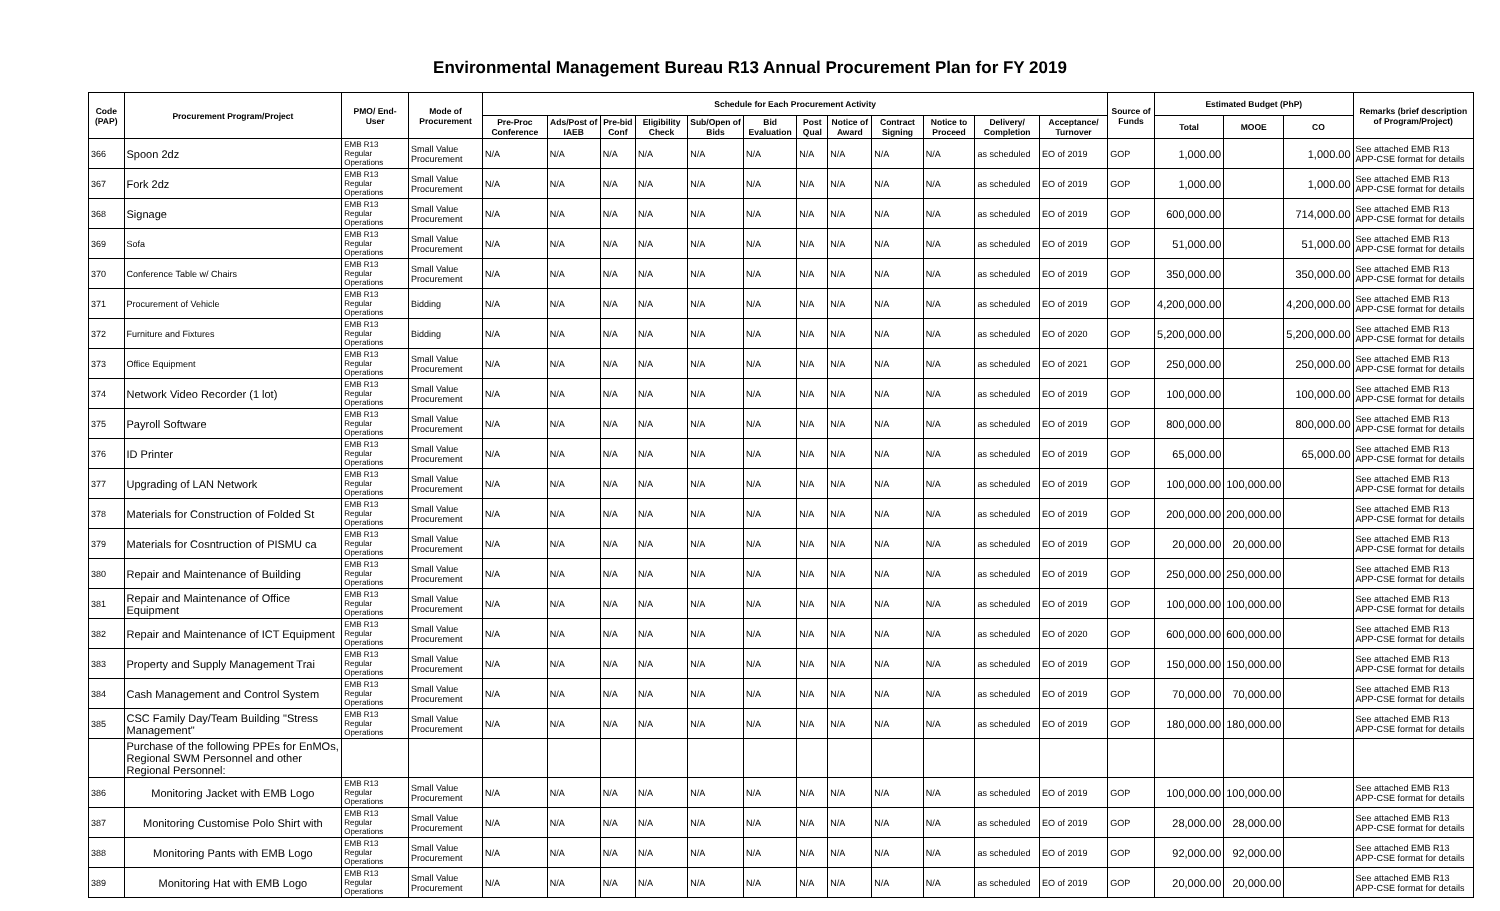Environmental Management Bureau R13 Annual Procurement Plan for FY 2019
| Code (PAP) | Procurement Program/Project | PMO/ End-User | Mode of Procurement | Schedule for Each Procurement Activity | | | | | | | | | | | | Source of Funds | Estimated Budget (PhP) | | | Remarks (brief description of Program/Project) |
| --- | --- | --- | --- | --- | --- | --- | --- | --- | --- | --- | --- | --- | --- | --- | --- | --- | --- | --- | --- | --- |
| | | | | Pre-Proc Conference | Ads/Post of IAEB | Pre-bid Conf | Eligibility Check | Sub/Open of Bids | Bid Evaluation | Post Qual | Notice of Award | Contract Signing | Notice to Proceed | Delivery/ Completion | Acceptance/ Turnover | | Total | MOOE | CO | |
| 366 | Spoon 2dz | EMB R13 Regular Operations | Small Value Procurement | N/A | N/A | N/A | N/A | N/A | N/A | N/A | N/A | N/A | N/A | as scheduled | EO of 2019 | GOP | 1,000.00 | | 1,000.00 | See attached EMB R13 APP-CSE format for details |
| 367 | Fork 2dz | EMB R13 Regular Operations | Small Value Procurement | N/A | N/A | N/A | N/A | N/A | N/A | N/A | N/A | N/A | N/A | as scheduled | EO of 2019 | GOP | 1,000.00 | | 1,000.00 | See attached EMB R13 APP-CSE format for details |
| 368 | Signage | EMB R13 Regular Operations | Small Value Procurement | N/A | N/A | N/A | N/A | N/A | N/A | N/A | N/A | N/A | N/A | as scheduled | EO of 2019 | GOP | 600,000.00 | | 714,000.00 | See attached EMB R13 APP-CSE format for details |
| 369 | Sofa | EMB R13 Regular Operations | Small Value Procurement | N/A | N/A | N/A | N/A | N/A | N/A | N/A | N/A | N/A | N/A | as scheduled | EO of 2019 | GOP | 51,000.00 | | 51,000.00 | See attached EMB R13 APP-CSE format for details |
| 370 | Conference Table w/ Chairs | EMB R13 Regular Operations | Small Value Procurement | N/A | N/A | N/A | N/A | N/A | N/A | N/A | N/A | N/A | N/A | as scheduled | EO of 2019 | GOP | 350,000.00 | | 350,000.00 | See attached EMB R13 APP-CSE format for details |
| 371 | Procurement of Vehicle | EMB R13 Regular Operations | Bidding | N/A | N/A | N/A | N/A | N/A | N/A | N/A | N/A | N/A | N/A | as scheduled | EO of 2019 | GOP | 4,200,000.00 | | 4,200,000.00 | See attached EMB R13 APP-CSE format for details |
| 372 | Furniture and Fixtures | EMB R13 Regular Operations | Bidding | N/A | N/A | N/A | N/A | N/A | N/A | N/A | N/A | N/A | N/A | as scheduled | EO of 2020 | GOP | 5,200,000.00 | | 5,200,000.00 | See attached EMB R13 APP-CSE format for details |
| 373 | Office Equipment | EMB R13 Regular Operations | Small Value Procurement | N/A | N/A | N/A | N/A | N/A | N/A | N/A | N/A | N/A | N/A | as scheduled | EO of 2021 | GOP | 250,000.00 | | 250,000.00 | See attached EMB R13 APP-CSE format for details |
| 374 | Network Video Recorder (1 lot) | EMB R13 Regular Operations | Small Value Procurement | N/A | N/A | N/A | N/A | N/A | N/A | N/A | N/A | N/A | N/A | as scheduled | EO of 2019 | GOP | 100,000.00 | | 100,000.00 | See attached EMB R13 APP-CSE format for details |
| 375 | Payroll Software | EMB R13 Regular Operations | Small Value Procurement | N/A | N/A | N/A | N/A | N/A | N/A | N/A | N/A | N/A | N/A | as scheduled | EO of 2019 | GOP | 800,000.00 | | 800,000.00 | See attached EMB R13 APP-CSE format for details |
| 376 | ID Printer | EMB R13 Regular Operations | Small Value Procurement | N/A | N/A | N/A | N/A | N/A | N/A | N/A | N/A | N/A | N/A | as scheduled | EO of 2019 | GOP | 65,000.00 | | 65,000.00 | See attached EMB R13 APP-CSE format for details |
| 377 | Upgrading of LAN Network | EMB R13 Regular Operations | Small Value Procurement | N/A | N/A | N/A | N/A | N/A | N/A | N/A | N/A | N/A | N/A | as scheduled | EO of 2019 | GOP | 100,000.00 | 100,000.00 | | See attached EMB R13 APP-CSE format for details |
| 378 | Materials for Construction of Folded St | EMB R13 Regular Operations | Small Value Procurement | N/A | N/A | N/A | N/A | N/A | N/A | N/A | N/A | N/A | N/A | as scheduled | EO of 2019 | GOP | 200,000.00 | 200,000.00 | | See attached EMB R13 APP-CSE format for details |
| 379 | Materials for Cosntruction of PISMU ca | EMB R13 Regular Operations | Small Value Procurement | N/A | N/A | N/A | N/A | N/A | N/A | N/A | N/A | N/A | N/A | as scheduled | EO of 2019 | GOP | 20,000.00 | 20,000.00 | | See attached EMB R13 APP-CSE format for details |
| 380 | Repair and Maintenance of Building | EMB R13 Regular Operations | Small Value Procurement | N/A | N/A | N/A | N/A | N/A | N/A | N/A | N/A | N/A | N/A | as scheduled | EO of 2019 | GOP | 250,000.00 | 250,000.00 | | See attached EMB R13 APP-CSE format for details |
| 381 | Repair and Maintenance of Office Equipment | EMB R13 Regular Operations | Small Value Procurement | N/A | N/A | N/A | N/A | N/A | N/A | N/A | N/A | N/A | N/A | as scheduled | EO of 2019 | GOP | 100,000.00 | 100,000.00 | | See attached EMB R13 APP-CSE format for details |
| 382 | Repair and Maintenance of ICT Equipment | EMB R13 Regular Operations | Small Value Procurement | N/A | N/A | N/A | N/A | N/A | N/A | N/A | N/A | N/A | N/A | as scheduled | EO of 2020 | GOP | 600,000.00 | 600,000.00 | | See attached EMB R13 APP-CSE format for details |
| 383 | Property and Supply Management Trai | EMB R13 Regular Operations | Small Value Procurement | N/A | N/A | N/A | N/A | N/A | N/A | N/A | N/A | N/A | N/A | as scheduled | EO of 2019 | GOP | 150,000.00 | 150,000.00 | | See attached EMB R13 APP-CSE format for details |
| 384 | Cash Management and Control System | EMB R13 Regular Operations | Small Value Procurement | N/A | N/A | N/A | N/A | N/A | N/A | N/A | N/A | N/A | N/A | as scheduled | EO of 2019 | GOP | 70,000.00 | 70,000.00 | | See attached EMB R13 APP-CSE format for details |
| 385 | CSC Family Day/Team Building "Stress Management" | EMB R13 Regular Operations | Small Value Procurement | N/A | N/A | N/A | N/A | N/A | N/A | N/A | N/A | N/A | N/A | as scheduled | EO of 2019 | GOP | 180,000.00 | 180,000.00 | | See attached EMB R13 APP-CSE format for details |
| | Purchase of the following PPEs for EnMOs, Regional SWM Personnel and other Regional Personnel: | | | | | | | | | | | | | | | | | | | |
| 386 | Monitoring Jacket with EMB Logo | EMB R13 Regular Operations | Small Value Procurement | N/A | N/A | N/A | N/A | N/A | N/A | N/A | N/A | N/A | N/A | as scheduled | EO of 2019 | GOP | 100,000.00 | 100,000.00 | | See attached EMB R13 APP-CSE format for details |
| 387 | Monitoring Customise Polo Shirt with | EMB R13 Regular Operations | Small Value Procurement | N/A | N/A | N/A | N/A | N/A | N/A | N/A | N/A | N/A | N/A | as scheduled | EO of 2019 | GOP | 28,000.00 | 28,000.00 | | See attached EMB R13 APP-CSE format for details |
| 388 | Monitoring Pants with EMB Logo | EMB R13 Regular Operations | Small Value Procurement | N/A | N/A | N/A | N/A | N/A | N/A | N/A | N/A | N/A | N/A | as scheduled | EO of 2019 | GOP | 92,000.00 | 92,000.00 | | See attached EMB R13 APP-CSE format for details |
| 389 | Monitoring Hat with EMB Logo | EMB R13 Regular Operations | Small Value Procurement | N/A | N/A | N/A | N/A | N/A | N/A | N/A | N/A | N/A | N/A | as scheduled | EO of 2019 | GOP | 20,000.00 | 20,000.00 | | See attached EMB R13 APP-CSE format for details |